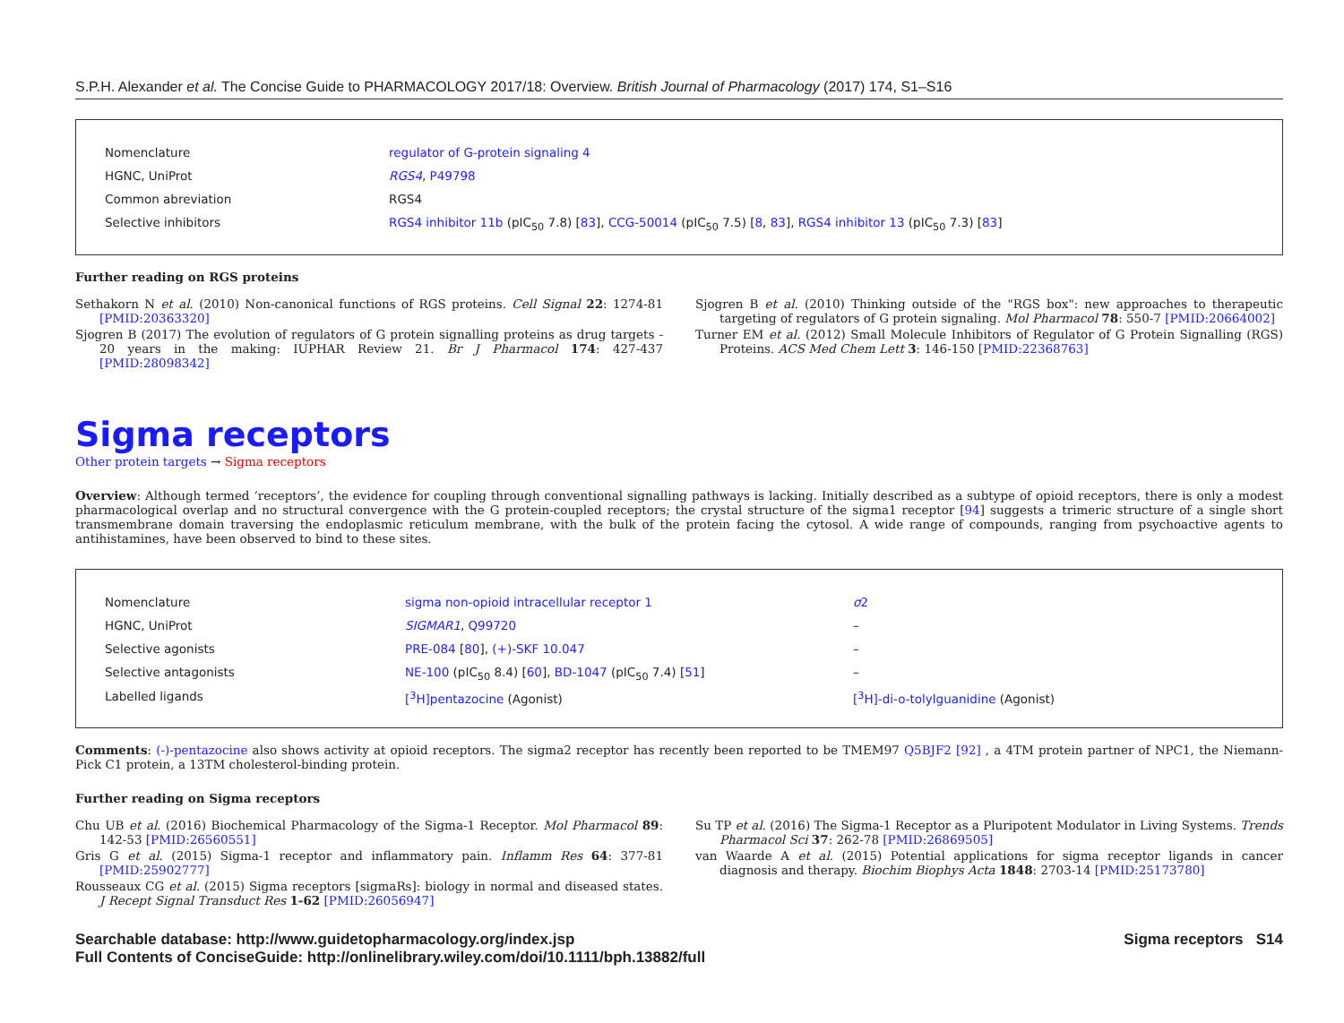S.P.H. Alexander et al. The Concise Guide to PHARMACOLOGY 2017/18: Overview. British Journal of Pharmacology (2017) 174, S1–S16
| Nomenclature | regulator of G-protein signaling 4 |
| HGNC, UniProt | RGS4 , P49798 |
| Common abreviation | RGS4 |
| Selective inhibitors | RGS4 inhibitor 11b (pIC<sub>50</sub> 7.8) [ 83 ], CCG-50014 (pIC<sub>50</sub> 7.5) [ 8 , 83 ], RGS4 inhibitor 13 (pIC<sub>50</sub> 7.3) [ 83 ] |
Further reading on RGS proteins
Sethakorn N et al. (2010) Non-canonical functions of RGS proteins. Cell Signal 22: 1274-81 [PMID:20363320]
Sjogren B (2017) The evolution of regulators of G protein signalling proteins as drug targets - 20 years in the making: IUPHAR Review 21. Br J Pharmacol 174: 427-437 [PMID:28098342]
Sjogren B et al. (2010) Thinking outside of the "RGS box": new approaches to therapeutic targeting of regulators of G protein signaling. Mol Pharmacol 78: 550-7 [PMID:20664002]
Turner EM et al. (2012) Small Molecule Inhibitors of Regulator of G Protein Signalling (RGS) Proteins. ACS Med Chem Lett 3: 146-150 [PMID:22368763]
Sigma receptors
Other protein targets → Sigma receptors
Overview: Although termed ‘receptors’, the evidence for coupling through conventional signalling pathways is lacking. Initially described as a subtype of opioid receptors, there is only a modest pharmacological overlap and no structural convergence with the G protein-coupled receptors; the crystal structure of the sigma1 receptor [94] suggests a trimeric structure of a single short transmembrane domain traversing the endoplasmic reticulum membrane, with the bulk of the protein facing the cytosol. A wide range of compounds, ranging from psychoactive agents to antihistamines, have been observed to bind to these sites.
| Nomenclature | sigma non-opioid intracellular receptor 1 | σ 2 |
| HGNC, UniProt | SIGMAR1 , Q99720 | – |
| Selective agonists | PRE-084 [ 80 ], (+)-SKF 10.047 | – |
| Selective antagonists | NE-100 (pIC<sub>50</sub> 8.4) [ 60 ], BD-1047 (pIC<sub>50</sub> 7.4) [ 51 ] | – |
| Labelled ligands | [<sup>3</sup>H]pentazocine (Agonist) | [<sup>3</sup>H]-di-o-tolylguanidine (Agonist) |
Comments: (-)-pentazocine also shows activity at opioid receptors. The sigma2 receptor has recently been reported to be TMEM97 Q5BJF2 [92] , a 4TM protein partner of NPC1, the Niemann-Pick C1 protein, a 13TM cholesterol-binding protein.
Further reading on Sigma receptors
Chu UB et al. (2016) Biochemical Pharmacology of the Sigma-1 Receptor. Mol Pharmacol 89: 142-53 [PMID:26560551]
Gris G et al. (2015) Sigma-1 receptor and inflammatory pain. Inflamm Res 64: 377-81 [PMID:25902777]
Rousseaux CG et al. (2015) Sigma receptors [sigmaRs]: biology in normal and diseased states. J Recept Signal Transduct Res 1-62 [PMID:26056947]
Su TP et al. (2016) The Sigma-1 Receptor as a Pluripotent Modulator in Living Systems. Trends Pharmacol Sci 37: 262-78 [PMID:26869505]
van Waarde A et al. (2015) Potential applications for sigma receptor ligands in cancer diagnosis and therapy. Biochim Biophys Acta 1848: 2703-14 [PMID:25173780]
Searchable database: http://www.guidetopharmacology.org/index.jsp
Full Contents of ConciseGuide: http://onlinelibrary.wiley.com/doi/10.1111/bph.13882/full
Sigma receptors S14